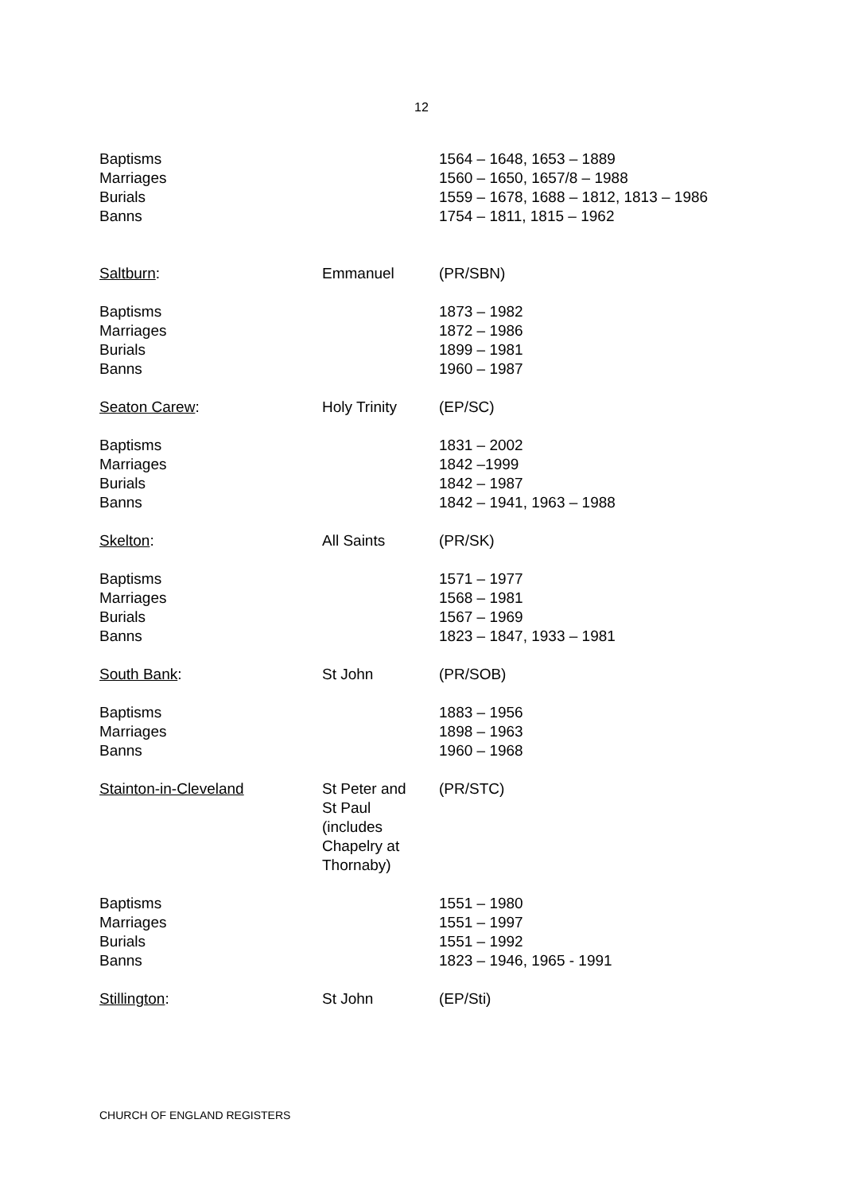12
| Baptisms Marriages Burials Banns | | 1564 – 1648, 1653 – 1889 1560 – 1650, 1657/8 – 1988 1559 – 1678, 1688 – 1812, 1813 – 1986 1754 – 1811, 1815 – 1962 |
| Saltburn : | Emmanuel | (PR/SBN) |
| Baptisms Marriages Burials Banns | | 1873 – 1982 1872 – 1986 1899 – 1981 1960 – 1987 |
| Seaton Carew : | Holy Trinity | (EP/SC) |
| Baptisms Marriages Burials Banns | | 1831 – 2002 1842 –1999 1842 – 1987 1842 – 1941, 1963 – 1988 |
| Skelton : | All Saints | (PR/SK) |
| Baptisms Marriages Burials Banns | | 1571 – 1977 1568 – 1981 1567 – 1969 1823 – 1847, 1933 – 1981 |
| South Bank : | St John | (PR/SOB) |
| Baptisms Marriages Banns | | 1883 – 1956 1898 – 1963 1960 – 1968 |
| Stainton-in-Cleveland | St Peter and St Paul (includes Chapelry at Thornaby) | (PR/STC) |
| Baptisms Marriages Burials Banns | | 1551 – 1980 1551 – 1997 1551 – 1992 1823 – 1946, 1965 - 1991 |
| Stillington : | St John | (EP/Sti) |
CHURCH OF ENGLAND REGISTERS